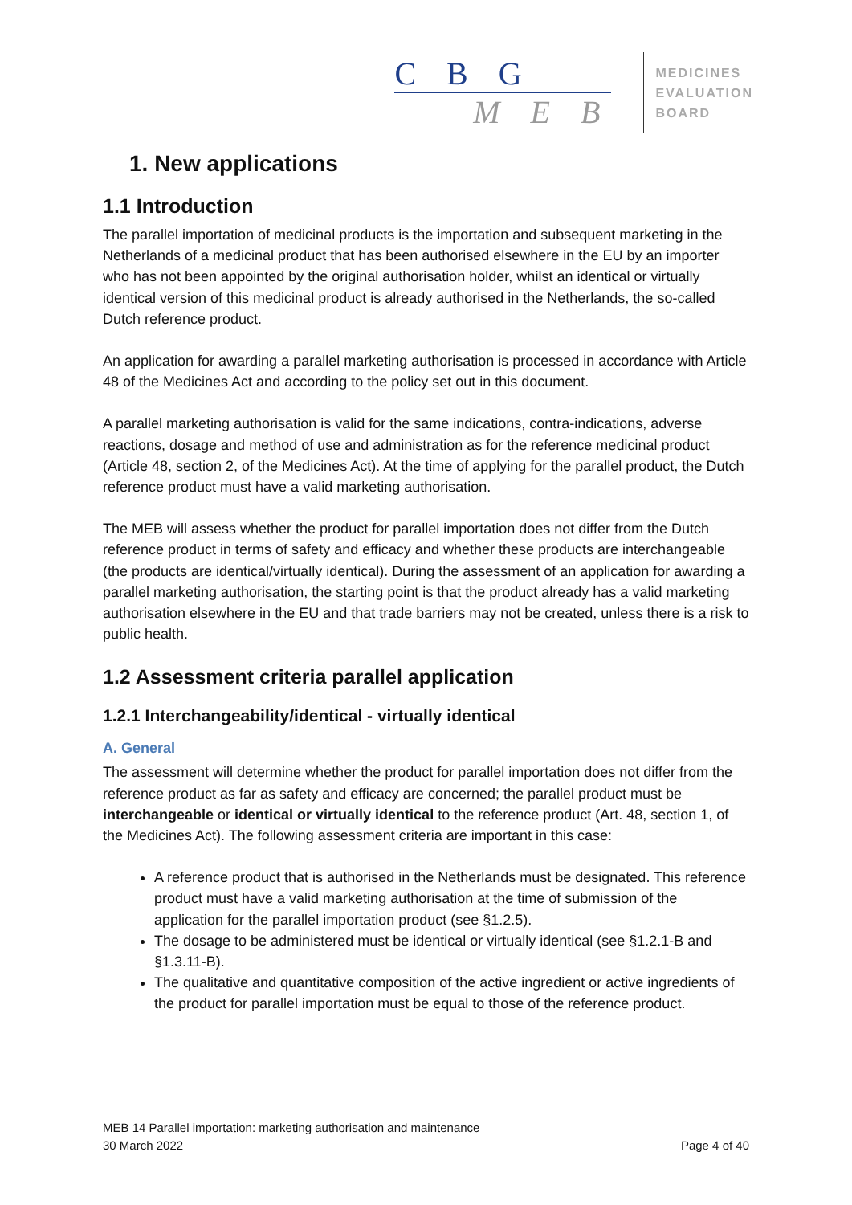C B G
M E B
MEDICINES
EVALUATION
BOARD
1. New applications
1.1 Introduction
The parallel importation of medicinal products is the importation and subsequent marketing in the Netherlands of a medicinal product that has been authorised elsewhere in the EU by an importer who has not been appointed by the original authorisation holder, whilst an identical or virtually identical version of this medicinal product is already authorised in the Netherlands, the so-called Dutch reference product.
An application for awarding a parallel marketing authorisation is processed in accordance with Article 48 of the Medicines Act and according to the policy set out in this document.
A parallel marketing authorisation is valid for the same indications, contra-indications, adverse reactions, dosage and method of use and administration as for the reference medicinal product (Article 48, section 2, of the Medicines Act). At the time of applying for the parallel product, the Dutch reference product must have a valid marketing authorisation.
The MEB will assess whether the product for parallel importation does not differ from the Dutch reference product in terms of safety and efficacy and whether these products are interchangeable (the products are identical/virtually identical). During the assessment of an application for awarding a parallel marketing authorisation, the starting point is that the product already has a valid marketing authorisation elsewhere in the EU and that trade barriers may not be created, unless there is a risk to public health.
1.2 Assessment criteria parallel application
1.2.1 Interchangeability/identical - virtually identical
A. General
The assessment will determine whether the product for parallel importation does not differ from the reference product as far as safety and efficacy are concerned; the parallel product must be interchangeable or identical or virtually identical to the reference product (Art. 48, section 1, of the Medicines Act). The following assessment criteria are important in this case:
A reference product that is authorised in the Netherlands must be designated. This reference product must have a valid marketing authorisation at the time of submission of the application for the parallel importation product (see §1.2.5).
The dosage to be administered must be identical or virtually identical (see §1.2.1-B and §1.3.11-B).
The qualitative and quantitative composition of the active ingredient or active ingredients of the product for parallel importation must be equal to those of the reference product.
MEB 14 Parallel importation: marketing authorisation and maintenance
30 March 2022 Page 4 of 40